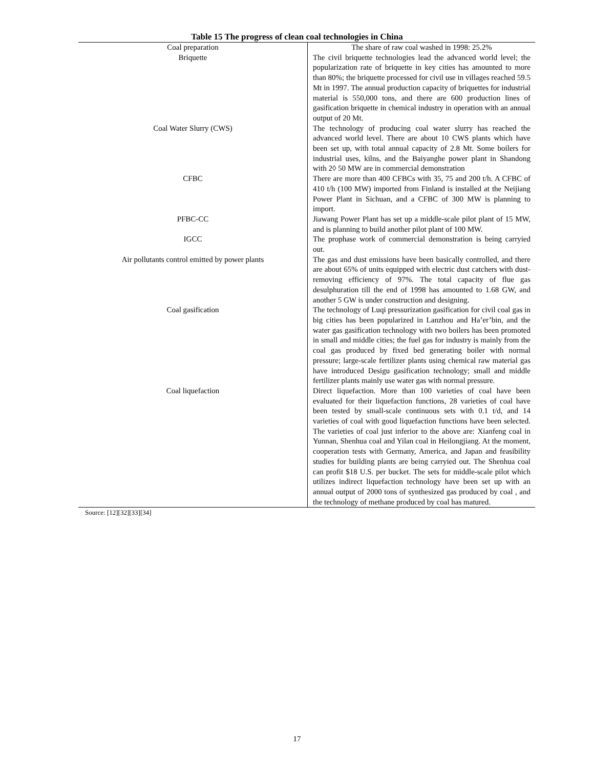Table 15 The progress of clean coal technologies in China
| Coal preparation | The share of raw coal washed in 1998: 25.2% |
| Briquette | The civil briquette technologies lead the advanced world level; the popularization rate of briquette in key cities has amounted to more than 80%; the briquette processed for civil use in villages reached 59.5 Mt in 1997. The annual production capacity of briquettes for industrial material is 550,000 tons, and there are 600 production lines of gasification briquette in chemical industry in operation with an annual output of 20 Mt. |
| Coal Water Slurry (CWS) | The technology of producing coal water slurry has reached the advanced world level. There are about 10 CWS plants which have been set up, with total annual capacity of 2.8 Mt. Some boilers for industrial uses, kilns, and the Baiyanghe power plant in Shandong with 2◊ 50 MW are in commercial demonstration |
| CFBC | There are more than 400 CFBCs with 35, 75 and 200 t/h. A CFBC of 410 t/h (100 MW) imported from Finland is installed at the Neijiang Power Plant in Sichuan, and a CFBC of 300 MW is planning to import. |
| PFBC-CC | Jiawang Power Plant has set up a middle-scale pilot plant of 15 MW, and is planning to build another pilot plant of 100 MW. |
| IGCC | The prophase work of commercial demonstration is being carryied out. |
| Air pollutants control emitted by power plants | The gas and dust emissions have been basically controlled, and there are about 65% of units equipped with electric dust catchers with dust-removing efficiency of 97%. The total capacity of flue gas desulphuration till the end of 1998 has amounted to 1.68 GW, and another 5 GW is under construction and designing. |
| Coal gasification | The technology of Luqi pressurization gasification for civil coal gas in big cities has been popularized in Lanzhou and Ha’er’bin, and the water gas gasification technology with two boilers has been promoted in small and middle cities; the fuel gas for industry is mainly from the coal gas produced by fixed bed generating boiler with normal pressure; large-scale fertilizer plants using chemical raw material gas have introduced Desigu gasification technology; small and middle fertilizer plants mainly use water gas with normal pressure. |
| Coal liquefaction | Direct liquefaction. More than 100 varieties of coal have been evaluated for their liquefaction functions, 28 varieties of coal have been tested by small-scale continuous sets with 0.1 t/d, and 14 varieties of coal with good liquefaction functions have been selected. The varieties of coal just inferior to the above are: Xianfeng coal in Yunnan, Shenhua coal and Yilan coal in Heilongjiang. At the moment, cooperation tests with Germany, America, and Japan and feasibility studies for building plants are being carryied out. The Shenhua coal can profit $18 U.S. per bucket. The sets for middle-scale pilot which utilizes indirect liquefaction technology have been set up with an annual output of 2000 tons of synthesized gas produced by coal , and the technology of methane produced by coal has matured. |
Source: [12][32][33][34]
17